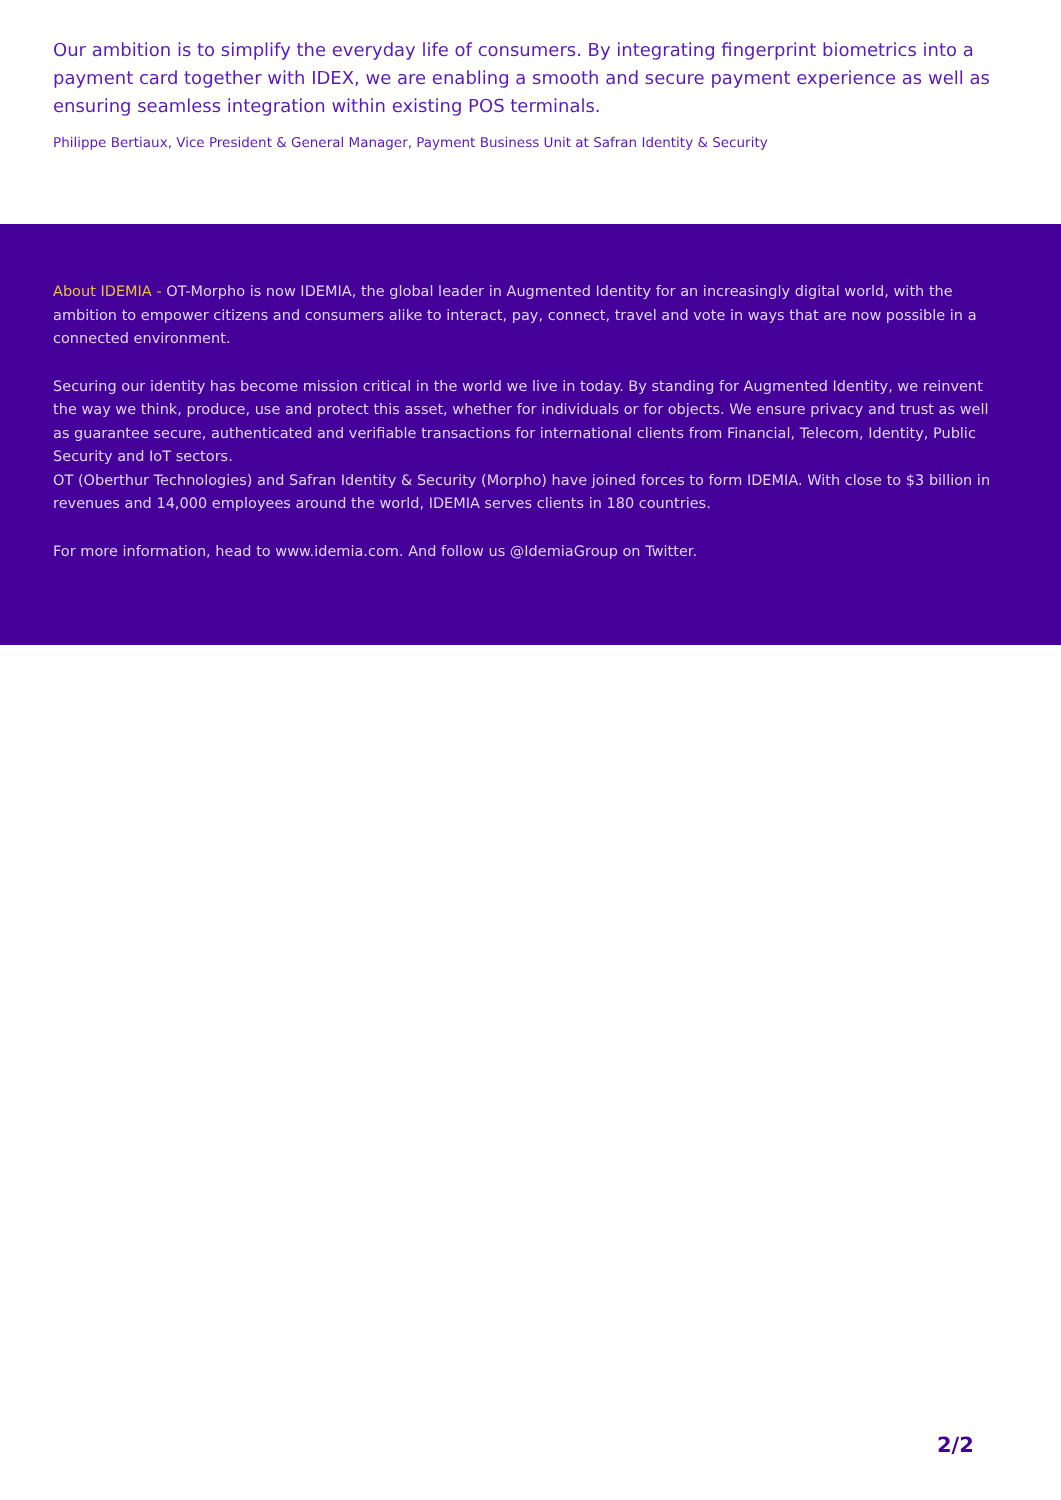Our ambition is to simplify the everyday life of consumers. By integrating fingerprint biometrics into a payment card together with IDEX, we are enabling a smooth and secure payment experience as well as ensuring seamless integration within existing POS terminals.
Philippe Bertiaux, Vice President & General Manager, Payment Business Unit at Safran Identity & Security
About IDEMIA - OT-Morpho is now IDEMIA, the global leader in Augmented Identity for an increasingly digital world, with the ambition to empower citizens and consumers alike to interact, pay, connect, travel and vote in ways that are now possible in a connected environment.
Securing our identity has become mission critical in the world we live in today. By standing for Augmented Identity, we reinvent the way we think, produce, use and protect this asset, whether for individuals or for objects. We ensure privacy and trust as well as guarantee secure, authenticated and verifiable transactions for international clients from Financial, Telecom, Identity, Public Security and IoT sectors.
OT (Oberthur Technologies) and Safran Identity & Security (Morpho) have joined forces to form IDEMIA. With close to $3 billion in revenues and 14,000 employees around the world, IDEMIA serves clients in 180 countries.
For more information, head to www.idemia.com. And follow us @IdemiaGroup on Twitter.
2/2